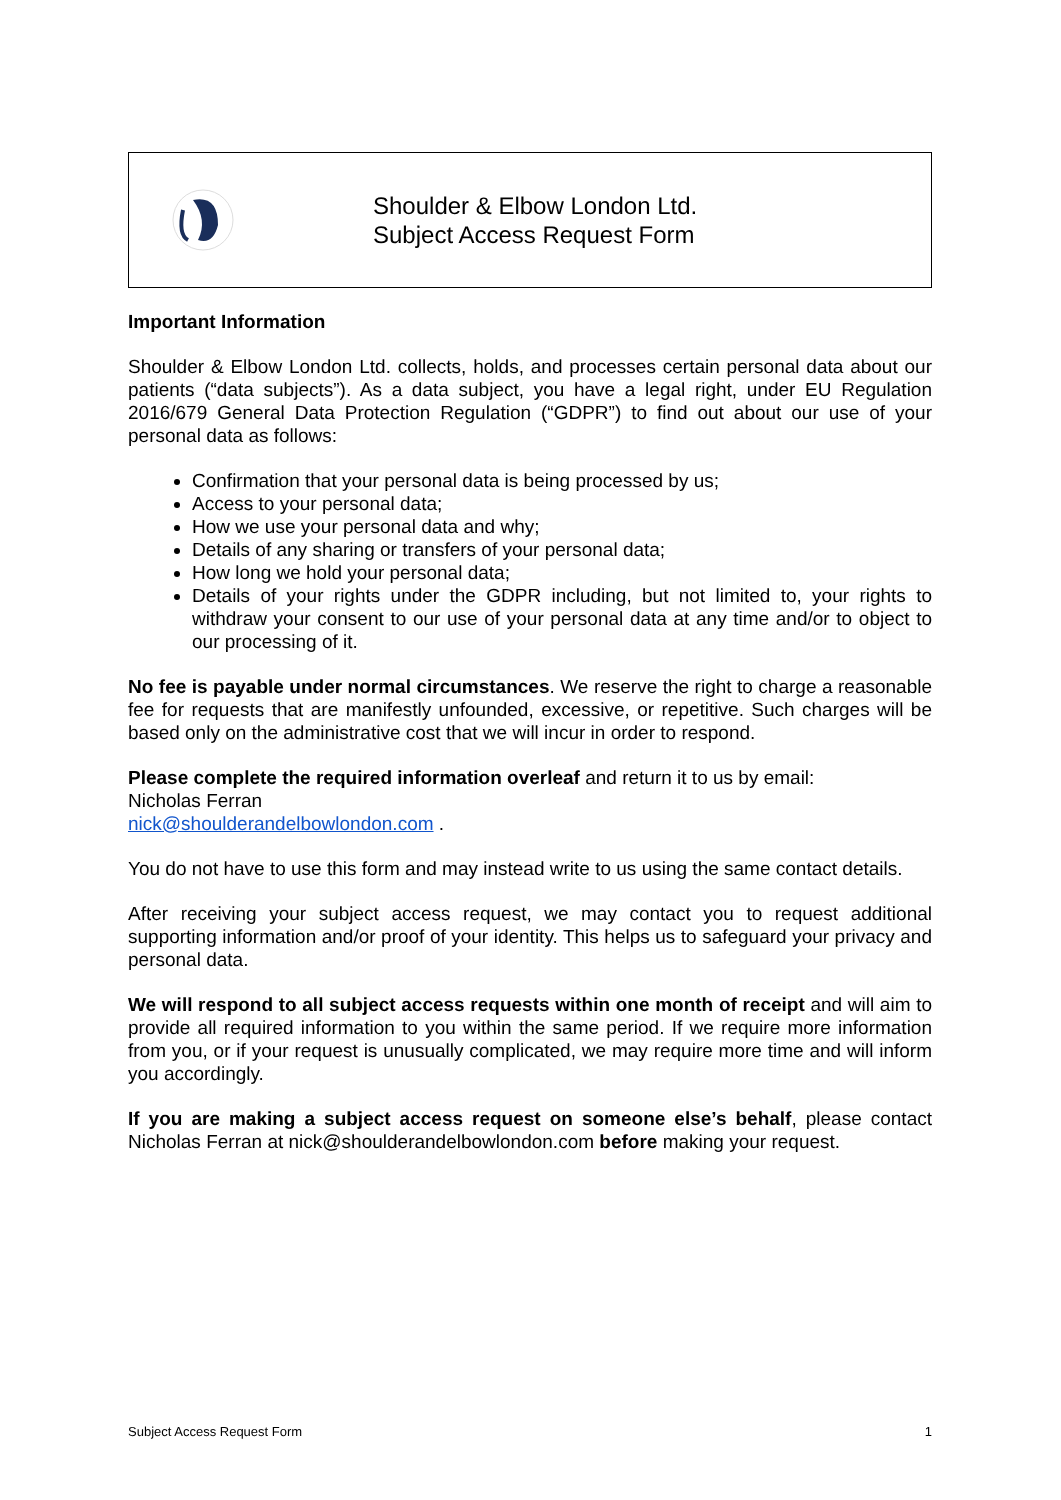Shoulder & Elbow London Ltd.
Subject Access Request Form
Important Information
Shoulder & Elbow London Ltd. collects, holds, and processes certain personal data about our patients (“data subjects”). As a data subject, you have a legal right, under EU Regulation 2016/679 General Data Protection Regulation (“GDPR”) to find out about our use of your personal data as follows:
Confirmation that your personal data is being processed by us;
Access to your personal data;
How we use your personal data and why;
Details of any sharing or transfers of your personal data;
How long we hold your personal data;
Details of your rights under the GDPR including, but not limited to, your rights to withdraw your consent to our use of your personal data at any time and/or to object to our processing of it.
No fee is payable under normal circumstances. We reserve the right to charge a reasonable fee for requests that are manifestly unfounded, excessive, or repetitive. Such charges will be based only on the administrative cost that we will incur in order to respond.
Please complete the required information overleaf and return it to us by email:
Nicholas Ferran
nick@shoulderandelbowlondon.com .
You do not have to use this form and may instead write to us using the same contact details.
After receiving your subject access request, we may contact you to request additional supporting information and/or proof of your identity. This helps us to safeguard your privacy and personal data.
We will respond to all subject access requests within one month of receipt and will aim to provide all required information to you within the same period. If we require more information from you, or if your request is unusually complicated, we may require more time and will inform you accordingly.
If you are making a subject access request on someone else’s behalf, please contact Nicholas Ferran at nick@shoulderandelbowlondon.com before making your request.
Subject Access Request Form 1